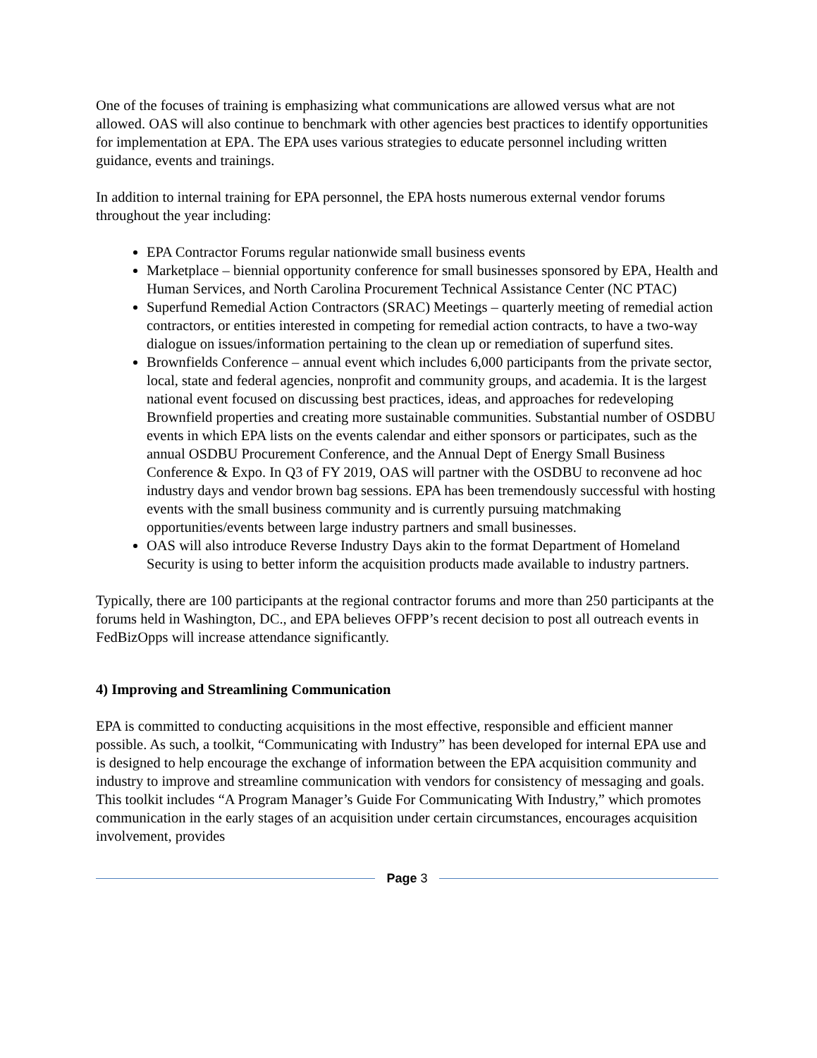One of the focuses of training is emphasizing what communications are allowed versus what are not allowed. OAS will also continue to benchmark with other agencies best practices to identify opportunities for implementation at EPA. The EPA uses various strategies to educate personnel including written guidance, events and trainings.
In addition to internal training for EPA personnel, the EPA hosts numerous external vendor forums throughout the year including:
EPA Contractor Forums regular nationwide small business events
Marketplace – biennial opportunity conference for small businesses sponsored by EPA, Health and Human Services, and North Carolina Procurement Technical Assistance Center (NC PTAC)
Superfund Remedial Action Contractors (SRAC) Meetings – quarterly meeting of remedial action contractors, or entities interested in competing for remedial action contracts, to have a two-way dialogue on issues/information pertaining to the clean up or remediation of superfund sites.
Brownfields Conference – annual event which includes 6,000 participants from the private sector, local, state and federal agencies, nonprofit and community groups, and academia. It is the largest national event focused on discussing best practices, ideas, and approaches for redeveloping Brownfield properties and creating more sustainable communities. Substantial number of OSDBU events in which EPA lists on the events calendar and either sponsors or participates, such as the annual OSDBU Procurement Conference, and the Annual Dept of Energy Small Business Conference & Expo. In Q3 of FY 2019, OAS will partner with the OSDBU to reconvene ad hoc industry days and vendor brown bag sessions. EPA has been tremendously successful with hosting events with the small business community and is currently pursuing matchmaking opportunities/events between large industry partners and small businesses.
OAS will also introduce Reverse Industry Days akin to the format Department of Homeland Security is using to better inform the acquisition products made available to industry partners.
Typically, there are 100 participants at the regional contractor forums and more than 250 participants at the forums held in Washington, DC., and EPA believes OFPP’s recent decision to post all outreach events in FedBizOpps will increase attendance significantly.
4) Improving and Streamlining Communication
EPA is committed to conducting acquisitions in the most effective, responsible and efficient manner possible. As such, a toolkit, “Communicating with Industry” has been developed for internal EPA use and is designed to help encourage the exchange of information between the EPA acquisition community and industry to improve and streamline communication with vendors for consistency of messaging and goals. This toolkit includes “A Program Manager’s Guide For Communicating With Industry,” which promotes communication in the early stages of an acquisition under certain circumstances, encourages acquisition involvement, provides
Page 3